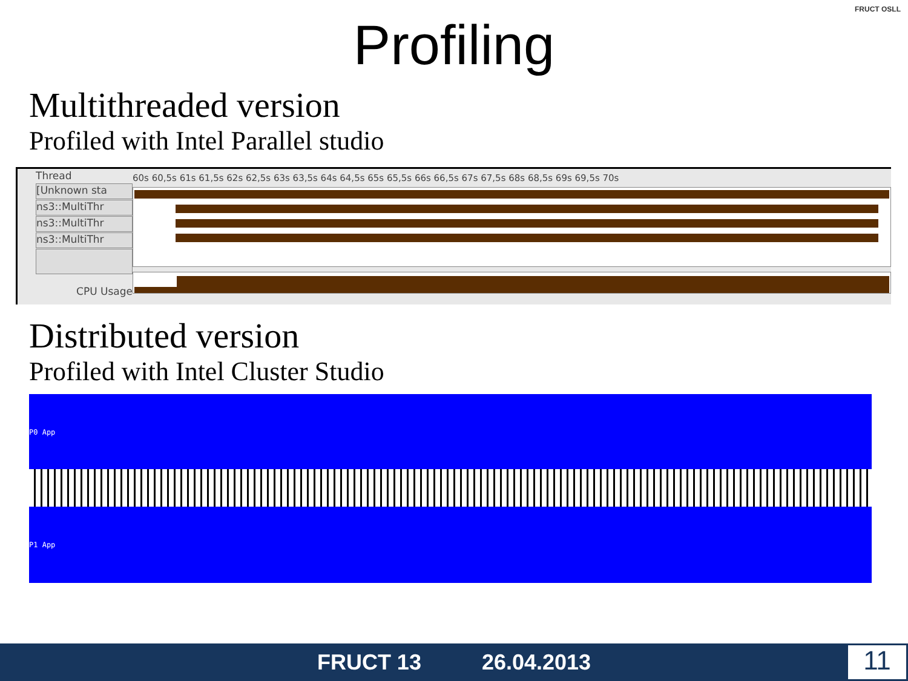Profiling
FRUCT OSLL
Multithreaded version
Profiled with Intel Parallel studio
Thread
[Unknown sta
ns3::MultiThr
ns3::MultiThr
ns3::MultiThr
CPU Usage
60s 60,5s 61s 61,5s 62s 62,5s 63s 63,5s 64s 64,5s 65s 65,5s 66s 66,5s 67s 67,5s 68s 68,5s 69s 69,5s 70s
Distributed version
Profiled with Intel Cluster Studio
P0 App
P1 App
FRUCT 13 26.04.2013 11